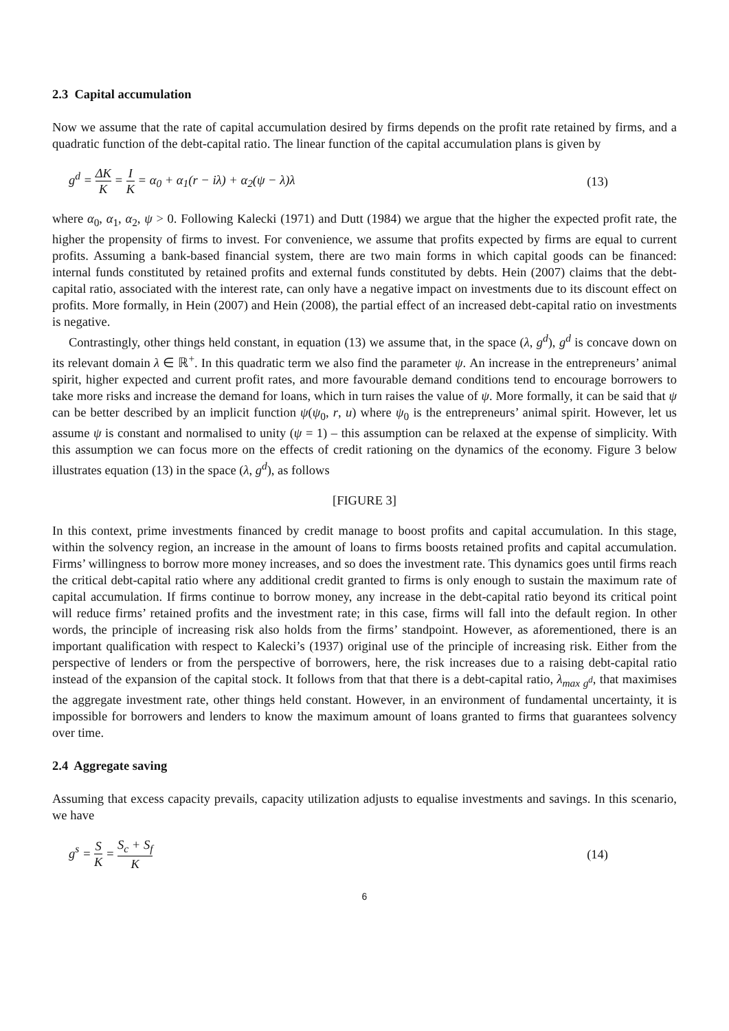2.3 Capital accumulation
Now we assume that the rate of capital accumulation desired by firms depends on the profit rate retained by firms, and a quadratic function of the debt-capital ratio. The linear function of the capital accumulation plans is given by
g<sup>d</sup> = ΔK K = I K = α<sub>0</sub> + α<sub>1</sub>(r − iλ) + α<sub>2</sub>(ψ − λ)λ
(13)
where α<sub>0</sub>, α<sub>1</sub>, α<sub>2</sub>, ψ > 0. Following Kalecki (1971) and Dutt (1984) we argue that the higher the expected profit rate, the higher the propensity of firms to invest. For convenience, we assume that profits expected by firms are equal to current profits. Assuming a bank-based financial system, there are two main forms in which capital goods can be financed: internal funds constituted by retained profits and external funds constituted by debts. Hein (2007) claims that the debt-capital ratio, associated with the interest rate, can only have a negative impact on investments due to its discount effect on profits. More formally, in Hein (2007) and Hein (2008), the partial effect of an increased debt-capital ratio on investments is negative.
Contrastingly, other things held constant, in equation (13) we assume that, in the space (λ, g<sup>d</sup>), g<sup>d</sup> is concave down on its relevant domain λ ∈ ℝ<sup>+</sup>. In this quadratic term we also find the parameter ψ. An increase in the entrepreneurs’ animal spirit, higher expected and current profit rates, and more favourable demand conditions tend to encourage borrowers to take more risks and increase the demand for loans, which in turn raises the value of ψ. More formally, it can be said that ψ can be better described by an implicit function ψ(ψ<sub>0</sub>, r, u) where ψ<sub>0</sub> is the entrepreneurs’ animal spirit. However, let us assume ψ is constant and normalised to unity (ψ = 1) – this assumption can be relaxed at the expense of simplicity. With this assumption we can focus more on the effects of credit rationing on the dynamics of the economy. Figure 3 below illustrates equation (13) in the space (λ, g<sup>d</sup>), as follows
[FIGURE 3]
In this context, prime investments financed by credit manage to boost profits and capital accumulation. In this stage, within the solvency region, an increase in the amount of loans to firms boosts retained profits and capital accumulation. Firms’ willingness to borrow more money increases, and so does the investment rate. This dynamics goes until firms reach the critical debt-capital ratio where any additional credit granted to firms is only enough to sustain the maximum rate of capital accumulation. If firms continue to borrow money, any increase in the debt-capital ratio beyond its critical point will reduce firms’ retained profits and the investment rate; in this case, firms will fall into the default region. In other words, the principle of increasing risk also holds from the firms’ standpoint. However, as aforementioned, there is an important qualification with respect to Kalecki’s (1937) original use of the principle of increasing risk. Either from the perspective of lenders or from the perspective of borrowers, here, the risk increases due to a raising debt-capital ratio instead of the expansion of the capital stock. It follows from that that there is a debt-capital ratio, λ<sub>max g<sup>d</sup></sub>, that maximises the aggregate investment rate, other things held constant. However, in an environment of fundamental uncertainty, it is impossible for borrowers and lenders to know the maximum amount of loans granted to firms that guarantees solvency over time.
2.4 Aggregate saving
Assuming that excess capacity prevails, capacity utilization adjusts to equalise investments and savings. In this scenario, we have
g<sup>s</sup> = S K = S<sub>c</sub> + S<sub>f</sub> K
(14)
6